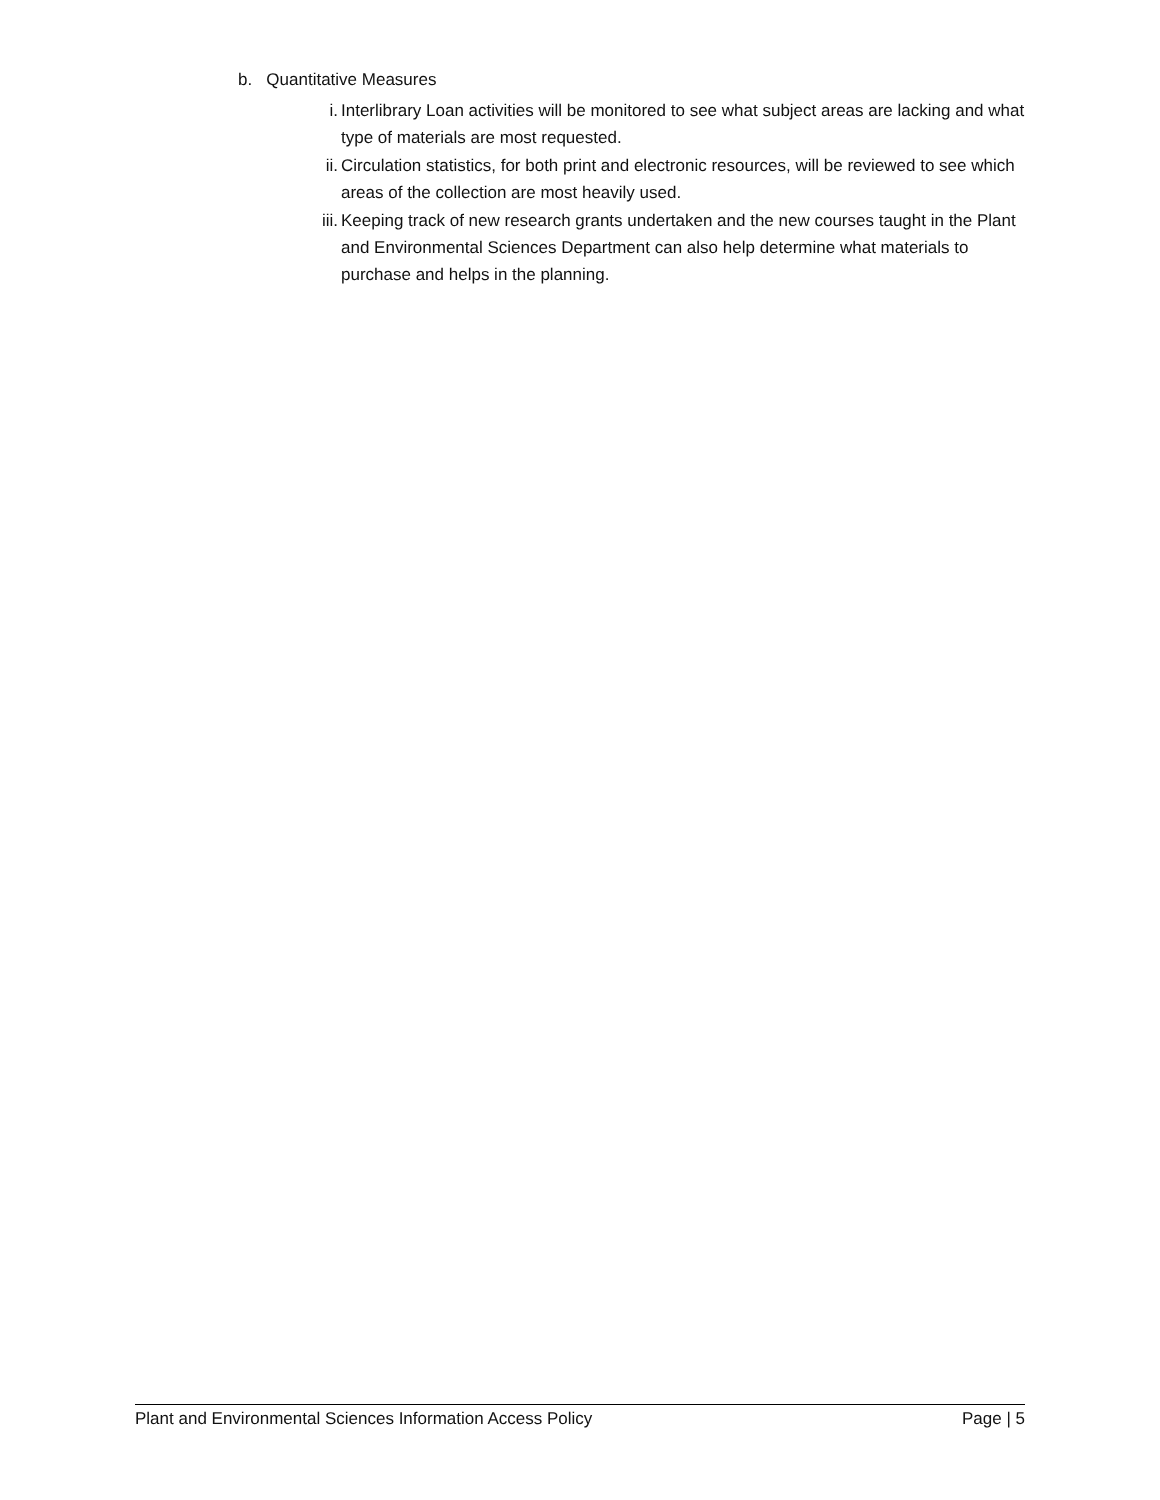b. Quantitative Measures
i. Interlibrary Loan activities will be monitored to see what subject areas are lacking and what type of materials are most requested.
ii. Circulation statistics, for both print and electronic resources, will be reviewed to see which areas of the collection are most heavily used.
iii. Keeping track of new research grants undertaken and the new courses taught in the Plant and Environmental Sciences Department can also help determine what materials to purchase and helps in the planning.
Plant and Environmental Sciences Information Access Policy Page | 5